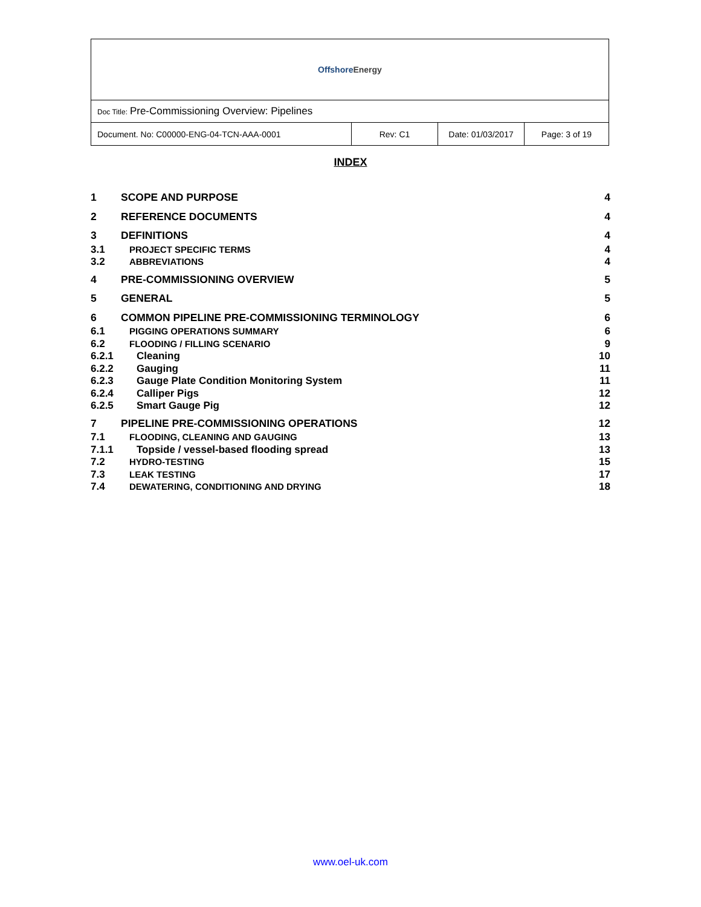| Offshore Energy | | | |
| Doc Title: Pre-Commissioning Overview: Pipelines | | | |
| Document. No: C00000-ENG-04-TCN-AAA-0001 | Rev: C1 | Date: 01/03/2017 | Page: 3 of 19 |
INDEX
| 1 | SCOPE AND PURPOSE | 4 |
| 2 | REFERENCE DOCUMENTS | 4 |
| 3 | DEFINITIONS | 4 |
| 3.1 | PROJECT SPECIFIC TERMS | 4 |
| 3.2 | ABBREVIATIONS | 4 |
| 4 | PRE-COMMISSIONING OVERVIEW | 5 |
| 5 | GENERAL | 5 |
| 6 | COMMON PIPELINE PRE-COMMISSIONING TERMINOLOGY | 6 |
| 6.1 | PIGGING OPERATIONS SUMMARY | 6 |
| 6.2 | FLOODING / FILLING SCENARIO | 9 |
| 6.2.1 | Cleaning | 10 |
| 6.2.2 | Gauging | 11 |
| 6.2.3 | Gauge Plate Condition Monitoring System | 11 |
| 6.2.4 | Calliper Pigs | 12 |
| 6.2.5 | Smart Gauge Pig | 12 |
| 7 | PIPELINE PRE-COMMISSIONING OPERATIONS | 12 |
| 7.1 | FLOODING, CLEANING AND GAUGING | 13 |
| 7.1.1 | Topside / vessel-based flooding spread | 13 |
| 7.2 | HYDRO-TESTING | 15 |
| 7.3 | LEAK TESTING | 17 |
| 7.4 | DEWATERING, CONDITIONING AND DRYING | 18 |
www.oel-uk.com